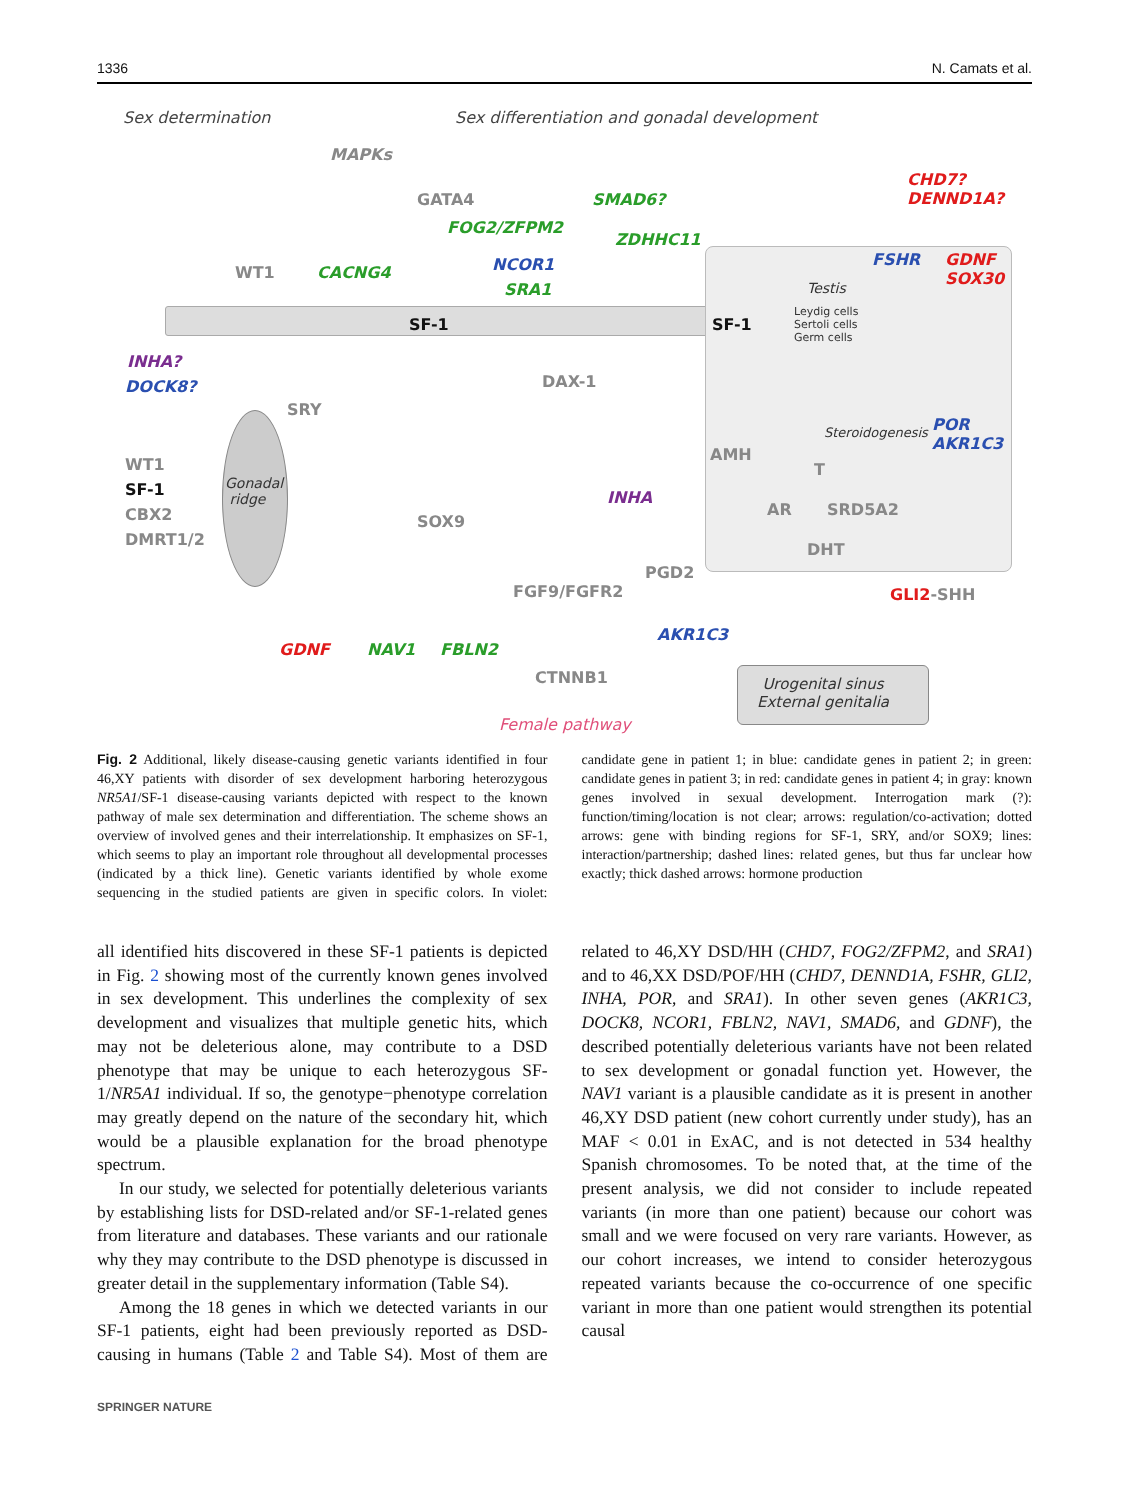1336 N. Camats et al.
Sex determination Sex differentiation and gonadal development
MAPKs
GATA4 SMAD6?
CHD7?
DENND1A?
FOG2/ZFPM2
ZDHHC11
WT1 CACNG4 NCOR1
SRA1
FSHR
GDNF
SOX30
Testis
Leydig cells
Sertoli cells
Germ cells
SF-1 SF-1
INHA?
DOCK8? DAX-1
SRY
Steroidogenesis
POR
AKR1C3
WT1
SF-1
CBX2
DMRT1/2
Gonadal
ridge
AMH
T
INHA
AR SRD5A2
SOX9
DHT
PGD2
FGF9/FGFR2 GLI2-SHH
AKR1C3
GDNF NAV1 FBLN2
CTNNB1
Urogenital sinus
External genitalia
Female pathway
Fig. 2 Additional, likely disease-causing genetic variants identified in four 46,XY patients with disorder of sex development harboring heterozygous NR5A1/SF-1 disease-causing variants depicted with respect to the known pathway of male sex determination and differentiation. The scheme shows an overview of involved genes and their interrelationship. It emphasizes on SF-1, which seems to play an important role throughout all developmental processes (indicated by a thick line). Genetic variants identified by whole exome sequencing in the studied patients are given in specific colors. In violet: candidate gene in patient 1; in blue: candidate genes in patient 2; in green: candidate genes in patient 3; in red: candidate genes in patient 4; in gray: known genes involved in sexual development. Interrogation mark (?): function/timing/location is not clear; arrows: regulation/co-activation; dotted arrows: gene with binding regions for SF-1, SRY, and/or SOX9; lines: interaction/partnership; dashed lines: related genes, but thus far unclear how exactly; thick dashed arrows: hormone production
all identified hits discovered in these SF-1 patients is depicted in Fig. 2 showing most of the currently known genes involved in sex development. This underlines the complexity of sex development and visualizes that multiple genetic hits, which may not be deleterious alone, may contribute to a DSD phenotype that may be unique to each heterozygous SF-1/NR5A1 individual. If so, the genotype−phenotype correlation may greatly depend on the nature of the secondary hit, which would be a plausible explanation for the broad phenotype spectrum.
In our study, we selected for potentially deleterious variants by establishing lists for DSD-related and/or SF-1-related genes from literature and databases. These variants and our rationale why they may contribute to the DSD phenotype is discussed in greater detail in the supplementary information (Table S4).
Among the 18 genes in which we detected variants in our SF-1 patients, eight had been previously reported as DSD-causing in humans (Table 2 and Table S4). Most of them are related to 46,XY DSD/HH (CHD7, FOG2/ZFPM2, and SRA1) and to 46,XX DSD/POF/HH (CHD7, DENND1A, FSHR, GLI2, INHA, POR, and SRA1). In other seven genes (AKR1C3, DOCK8, NCOR1, FBLN2, NAV1, SMAD6, and GDNF), the described potentially deleterious variants have not been related to sex development or gonadal function yet. However, the NAV1 variant is a plausible candidate as it is present in another 46,XY DSD patient (new cohort currently under study), has an MAF < 0.01 in ExAC, and is not detected in 534 healthy Spanish chromosomes. To be noted that, at the time of the present analysis, we did not consider to include repeated variants (in more than one patient) because our cohort was small and we were focused on very rare variants. However, as our cohort increases, we intend to consider heterozygous repeated variants because the co-occurrence of one specific variant in more than one patient would strengthen its potential causal
SPRINGER NATURE